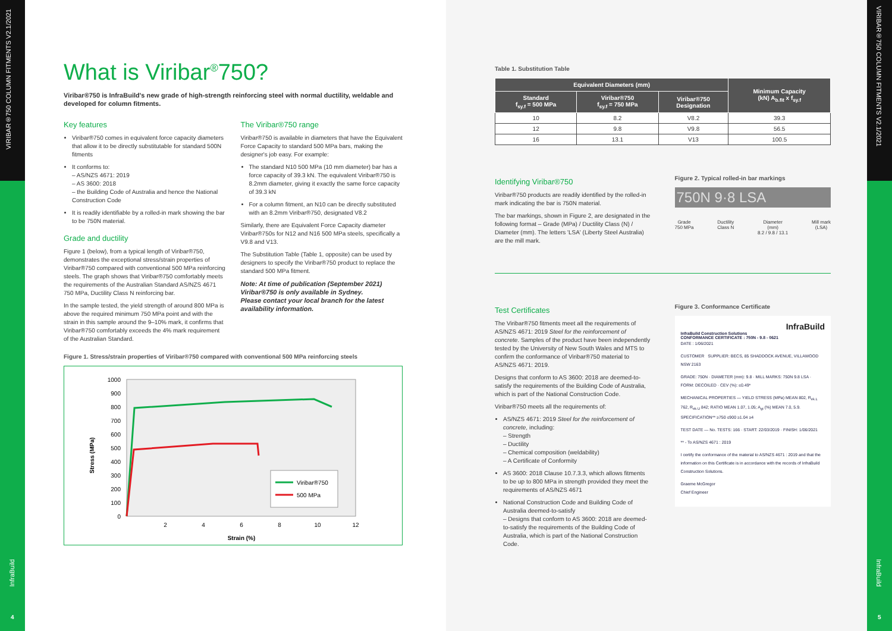VIRIBAR®750 COLUMN FITMENTS V2.1/2021
InfraBuild
4
VIRIBAR®750 COLUMN FITMENTS V2.1/2021
InfraBuild
5
What is Viribar<sup>®</sup>750?
Viribar®750 is InfraBuild's new grade of high-strength reinforcing steel with normal ductility, weldable and developed for column fitments.
Key features
Viribar®750 comes in equivalent force capacity diameters that allow it to be directly substitutable for standard 500N fitments
It conforms to:
– AS/NZS 4671: 2019
– AS 3600: 2018
– the Building Code of Australia and hence the National Construction Code
It is readily identifiable by a rolled-in mark showing the bar to be 750N material.
Grade and ductility
Figure 1 (below), from a typical length of Viribar®750, demonstrates the exceptional stress/strain properties of Viribar®750 compared with conventional 500 MPa reinforcing steels. The graph shows that Viribar®750 comfortably meets the requirements of the Australian Standard AS/NZS 4671 750 MPa, Ductility Class N reinforcing bar.
In the sample tested, the yield strength of around 800 MPa is above the required minimum 750 MPa point and with the strain in this sample around the 9–10% mark, it confirms that Viribar®750 comfortably exceeds the 4% mark requirement of the Australian Standard.
The Viribar®750 range
Viribar®750 is available in diameters that have the Equivalent Force Capacity to standard 500 MPa bars, making the designer's job easy. For example:
The standard N10 500 MPa (10 mm diameter) bar has a force capacity of 39.3 kN. The equivalent Viribar®750 is 8.2mm diameter, giving it exactly the same force capacity of 39.3 kN
For a column fitment, an N10 can be directly substituted with an 8.2mm Viribar®750, designated V8.2
Similarly, there are Equivalent Force Capacity diameter Viribar®750s for N12 and N16 500 MPa steels, specifically a V9.8 and V13.
The Substitution Table (Table 1, opposite) can be used by designers to specify the Viribar®750 product to replace the standard 500 MPa fitment.
Note: At time of publication (September 2021) Viribar®750 is only available in Sydney.
Please contact your local branch for the latest availability information.
Figure 1. Stress/strain properties of Viribar®750 compared with conventional 500 MPa reinforcing steels
Stress (MPa)
1000
900
800
700
600
500
400
300
200
100
0
2
4
6
8
10
12
Strain (%)
Viribar®750
500 MPa
Table 1. Substitution Table
| Equivalent Diameters (mm) | | | Minimum Capacity (kN) A<sub>b.fit</sub> x f<sub>sy.f</sub> |
| --- | --- | --- | --- |
| Standard f<sub>sy.f</sub> = 500 MPa | Viribar®750 f<sub>sy.f</sub> = 750 MPa | Viribar®750 Designation | |
| 10 | 8.2 | V8.2 | 39.3 |
| 12 | 9.8 | V9.8 | 56.5 |
| 16 | 13.1 | V13 | 100.5 |
Identifying Viribar®750
Viribar®750 products are readily identified by the rolled-in mark indicating the bar is 750N material.
The bar markings, shown in Figure 2, are designated in the following format – Grade (MPa) / Ductility Class (N) / Diameter (mm). The letters 'LSA' (Liberty Steel Australia) are the mill mark.
Figure 2. Typical rolled-in bar markings
750N 9·8 LSA
Grade
750 MPa Ductility
Class N Diameter
(mm)
8.2 / 9.8 / 13.1 Mill mark
(LSA)
Test Certificates
The Viribar®750 fitments meet all the requirements of AS/NZS 4671: 2019 Steel for the reinforcement of concrete. Samples of the product have been independently tested by the University of New South Wales and MTS to confirm the conformance of Viribar®750 material to AS/NZS 4671: 2019.
Designs that conform to AS 3600: 2018 are deemed-to-satisfy the requirements of the Building Code of Australia, which is part of the National Construction Code.
Viribar®750 meets all the requirements of:
AS/NZS 4671: 2019 Steel for the reinforcement of concrete, including:
– Strength
– Ductility
– Chemical composition (weldability)
– A Certificate of Conformity
AS 3600: 2018 Clause 10.7.3.3, which allows fitments to be up to 800 MPa in strength provided they meet the requirements of AS/NZS 4671
National Construction Code and Building Code of Australia deemed-to-satisfy
– Designs that conform to AS 3600: 2018 are deemed-to-satisfy the requirements of the Building Code of Australia, which is part of the National Construction Code.
Figure 3. Conformance Certificate
InfraBuild
InfraBuild Construction Solutions
CONFORMANCE CERTIFICATE : 750N - 9.8 - 0621
DATE : 1/06/2021
CUSTOMER SUPPLIER: BECS, 85 SHADDOCK AVENUE, VILLAWOOD NSW 2163
GRADE: 750N · DIAMETER (mm): 9.8 · MILL MARKS: 750N 9.8 LSA · FORM: DECOILED · CEV (%): ≤0.49*
MECHANICAL PROPERTIES — YIELD STRESS (MPa) MEAN 802, R<sub>ek.L</sub> 762, R<sub>ek.U</sub> 842; RATIO MEAN 1.07, 1.05; A<sub>gt</sub> (%) MEAN 7.0, 5.9. SPECIFICATION** ≥750 ≤900 ≥1.04 ≥4
TEST DATE — No. TESTS: 166 · START: 22/03/2019 · FINISH: 1/06/2021
** - To AS/NZS 4671 : 2019
I certify the conformance of the material to AS/NZS 4671 : 2019 and that the information on this Certificate is in accordance with the records of InfraBuild Construction Solutions.
Graeme McGregor
Chief Engineer